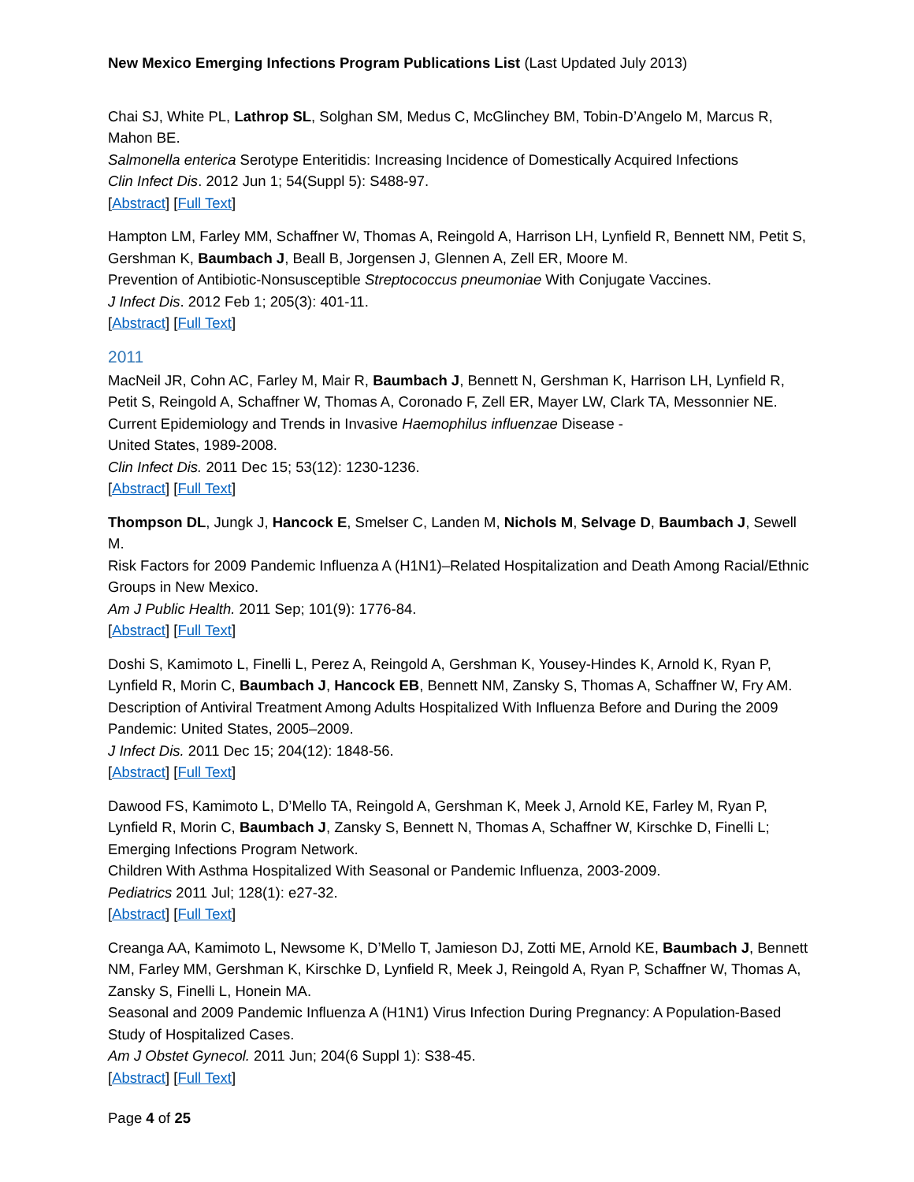New Mexico Emerging Infections Program Publications List (Last Updated July 2013)
Chai SJ, White PL, Lathrop SL, Solghan SM, Medus C, McGlinchey BM, Tobin-D’Angelo M, Marcus R, Mahon BE.
Salmonella enterica Serotype Enteritidis: Increasing Incidence of Domestically Acquired Infections
Clin Infect Dis. 2012 Jun 1; 54(Suppl 5): S488-97.
[Abstract] [Full Text]
Hampton LM, Farley MM, Schaffner W, Thomas A, Reingold A, Harrison LH, Lynfield R, Bennett NM, Petit S, Gershman K, Baumbach J, Beall B, Jorgensen J, Glennen A, Zell ER, Moore M.
Prevention of Antibiotic-Nonsusceptible Streptococcus pneumoniae With Conjugate Vaccines.
J Infect Dis. 2012 Feb 1; 205(3): 401-11.
[Abstract] [Full Text]
2011
MacNeil JR, Cohn AC, Farley M, Mair R, Baumbach J, Bennett N, Gershman K, Harrison LH, Lynfield R, Petit S, Reingold A, Schaffner W, Thomas A, Coronado F, Zell ER, Mayer LW, Clark TA, Messonnier NE.
Current Epidemiology and Trends in Invasive Haemophilus influenzae Disease -
United States, 1989-2008.
Clin Infect Dis. 2011 Dec 15; 53(12): 1230-1236.
[Abstract] [Full Text]
Thompson DL, Jungk J, Hancock E, Smelser C, Landen M, Nichols M, Selvage D, Baumbach J, Sewell M.
Risk Factors for 2009 Pandemic Influenza A (H1N1)–Related Hospitalization and Death Among Racial/Ethnic Groups in New Mexico.
Am J Public Health. 2011 Sep; 101(9): 1776-84.
[Abstract] [Full Text]
Doshi S, Kamimoto L, Finelli L, Perez A, Reingold A, Gershman K, Yousey-Hindes K, Arnold K, Ryan P, Lynfield R, Morin C, Baumbach J, Hancock EB, Bennett NM, Zansky S, Thomas A, Schaffner W, Fry AM.
Description of Antiviral Treatment Among Adults Hospitalized With Influenza Before and During the 2009 Pandemic: United States, 2005–2009.
J Infect Dis. 2011 Dec 15; 204(12): 1848-56.
[Abstract] [Full Text]
Dawood FS, Kamimoto L, D’Mello TA, Reingold A, Gershman K, Meek J, Arnold KE, Farley M, Ryan P, Lynfield R, Morin C, Baumbach J, Zansky S, Bennett N, Thomas A, Schaffner W, Kirschke D, Finelli L; Emerging Infections Program Network.
Children With Asthma Hospitalized With Seasonal or Pandemic Influenza, 2003-2009.
Pediatrics 2011 Jul; 128(1): e27-32.
[Abstract] [Full Text]
Creanga AA, Kamimoto L, Newsome K, D’Mello T, Jamieson DJ, Zotti ME, Arnold KE, Baumbach J, Bennett NM, Farley MM, Gershman K, Kirschke D, Lynfield R, Meek J, Reingold A, Ryan P, Schaffner W, Thomas A, Zansky S, Finelli L, Honein MA.
Seasonal and 2009 Pandemic Influenza A (H1N1) Virus Infection During Pregnancy: A Population-Based Study of Hospitalized Cases.
Am J Obstet Gynecol. 2011 Jun; 204(6 Suppl 1): S38-45.
[Abstract] [Full Text]
Page 4 of 25